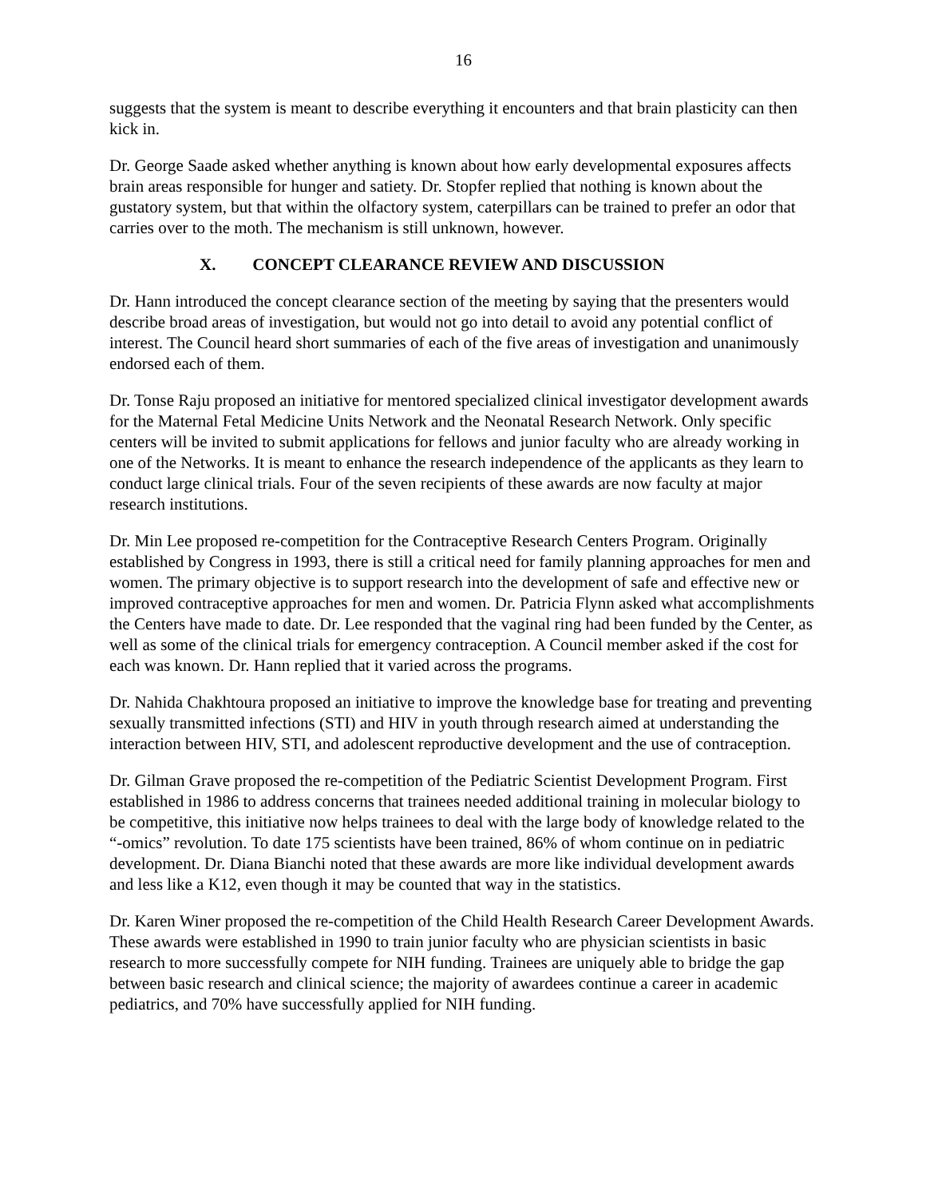16
suggests that the system is meant to describe everything it encounters and that brain plasticity can then kick in.
Dr. George Saade asked whether anything is known about how early developmental exposures affects brain areas responsible for hunger and satiety. Dr. Stopfer replied that nothing is known about the gustatory system, but that within the olfactory system, caterpillars can be trained to prefer an odor that carries over to the moth. The mechanism is still unknown, however.
X. CONCEPT CLEARANCE REVIEW AND DISCUSSION
Dr. Hann introduced the concept clearance section of the meeting by saying that the presenters would describe broad areas of investigation, but would not go into detail to avoid any potential conflict of interest. The Council heard short summaries of each of the five areas of investigation and unanimously endorsed each of them.
Dr. Tonse Raju proposed an initiative for mentored specialized clinical investigator development awards for the Maternal Fetal Medicine Units Network and the Neonatal Research Network. Only specific centers will be invited to submit applications for fellows and junior faculty who are already working in one of the Networks. It is meant to enhance the research independence of the applicants as they learn to conduct large clinical trials. Four of the seven recipients of these awards are now faculty at major research institutions.
Dr. Min Lee proposed re-competition for the Contraceptive Research Centers Program. Originally established by Congress in 1993, there is still a critical need for family planning approaches for men and women. The primary objective is to support research into the development of safe and effective new or improved contraceptive approaches for men and women. Dr. Patricia Flynn asked what accomplishments the Centers have made to date. Dr. Lee responded that the vaginal ring had been funded by the Center, as well as some of the clinical trials for emergency contraception. A Council member asked if the cost for each was known. Dr. Hann replied that it varied across the programs.
Dr. Nahida Chakhtoura proposed an initiative to improve the knowledge base for treating and preventing sexually transmitted infections (STI) and HIV in youth through research aimed at understanding the interaction between HIV, STI, and adolescent reproductive development and the use of contraception.
Dr. Gilman Grave proposed the re-competition of the Pediatric Scientist Development Program. First established in 1986 to address concerns that trainees needed additional training in molecular biology to be competitive, this initiative now helps trainees to deal with the large body of knowledge related to the “-omics” revolution. To date 175 scientists have been trained, 86% of whom continue on in pediatric development. Dr. Diana Bianchi noted that these awards are more like individual development awards and less like a K12, even though it may be counted that way in the statistics.
Dr. Karen Winer proposed the re-competition of the Child Health Research Career Development Awards. These awards were established in 1990 to train junior faculty who are physician scientists in basic research to more successfully compete for NIH funding. Trainees are uniquely able to bridge the gap between basic research and clinical science; the majority of awardees continue a career in academic pediatrics, and 70% have successfully applied for NIH funding.